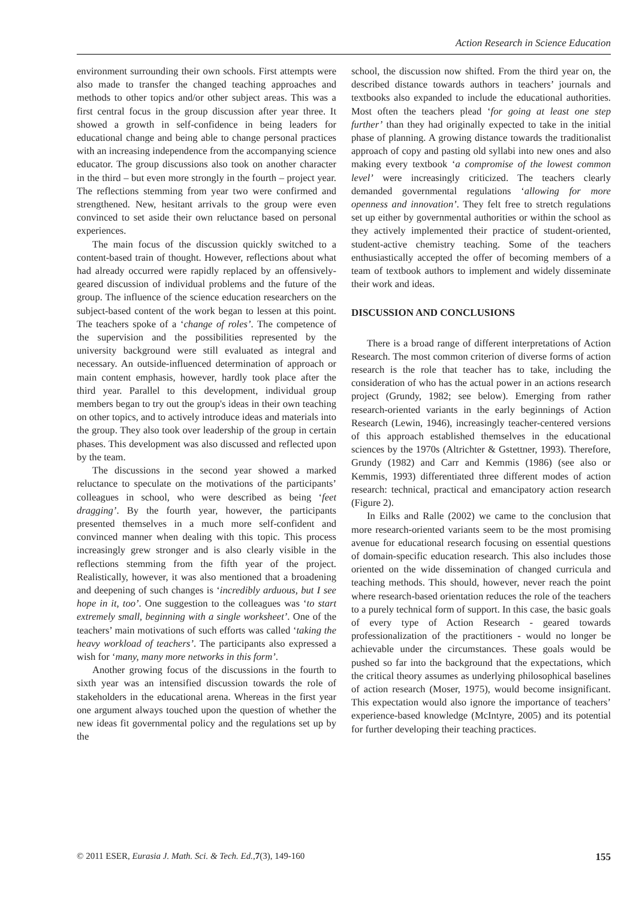Action Research in Science Education
environment surrounding their own schools. First attempts were also made to transfer the changed teaching approaches and methods to other topics and/or other subject areas. This was a first central focus in the group discussion after year three. It showed a growth in self-confidence in being leaders for educational change and being able to change personal practices with an increasing independence from the accompanying science educator. The group discussions also took on another character in the third – but even more strongly in the fourth – project year. The reflections stemming from year two were confirmed and strengthened. New, hesitant arrivals to the group were even convinced to set aside their own reluctance based on personal experiences.
The main focus of the discussion quickly switched to a content-based train of thought. However, reflections about what had already occurred were rapidly replaced by an offensively-geared discussion of individual problems and the future of the group. The influence of the science education researchers on the subject-based content of the work began to lessen at this point. The teachers spoke of a ‘change of roles’. The competence of the supervision and the possibilities represented by the university background were still evaluated as integral and necessary. An outside-influenced determination of approach or main content emphasis, however, hardly took place after the third year. Parallel to this development, individual group members began to try out the group's ideas in their own teaching on other topics, and to actively introduce ideas and materials into the group. They also took over leadership of the group in certain phases. This development was also discussed and reflected upon by the team.
The discussions in the second year showed a marked reluctance to speculate on the motivations of the participants’ colleagues in school, who were described as being ‘feet dragging’. By the fourth year, however, the participants presented themselves in a much more self-confident and convinced manner when dealing with this topic. This process increasingly grew stronger and is also clearly visible in the reflections stemming from the fifth year of the project. Realistically, however, it was also mentioned that a broadening and deepening of such changes is ‘incredibly arduous, but I see hope in it, too’. One suggestion to the colleagues was ‘to start extremely small, beginning with a single worksheet’. One of the teachers’ main motivations of such efforts was called ‘taking the heavy workload of teachers’. The participants also expressed a wish for ‘many, many more networks in this form’.
Another growing focus of the discussions in the fourth to sixth year was an intensified discussion towards the role of stakeholders in the educational arena. Whereas in the first year one argument always touched upon the question of whether the new ideas fit governmental policy and the regulations set up by the
school, the discussion now shifted. From the third year on, the described distance towards authors in teachers’ journals and textbooks also expanded to include the educational authorities. Most often the teachers plead ‘for going at least one step further’ than they had originally expected to take in the initial phase of planning. A growing distance towards the traditionalist approach of copy and pasting old syllabi into new ones and also making every textbook ‘a compromise of the lowest common level’ were increasingly criticized. The teachers clearly demanded governmental regulations ‘allowing for more openness and innovation’. They felt free to stretch regulations set up either by governmental authorities or within the school as they actively implemented their practice of student-oriented, student-active chemistry teaching. Some of the teachers enthusiastically accepted the offer of becoming members of a team of textbook authors to implement and widely disseminate their work and ideas.
DISCUSSION AND CONCLUSIONS
There is a broad range of different interpretations of Action Research. The most common criterion of diverse forms of action research is the role that teacher has to take, including the consideration of who has the actual power in an actions research project (Grundy, 1982; see below). Emerging from rather research-oriented variants in the early beginnings of Action Research (Lewin, 1946), increasingly teacher-centered versions of this approach established themselves in the educational sciences by the 1970s (Altrichter & Gstettner, 1993). Therefore, Grundy (1982) and Carr and Kemmis (1986) (see also or Kemmis, 1993) differentiated three different modes of action research: technical, practical and emancipatory action research (Figure 2).
In Eilks and Ralle (2002) we came to the conclusion that more research-oriented variants seem to be the most promising avenue for educational research focusing on essential questions of domain-specific education research. This also includes those oriented on the wide dissemination of changed curricula and teaching methods. This should, however, never reach the point where research-based orientation reduces the role of the teachers to a purely technical form of support. In this case, the basic goals of every type of Action Research - geared towards professionalization of the practitioners - would no longer be achievable under the circumstances. These goals would be pushed so far into the background that the expectations, which the critical theory assumes as underlying philosophical baselines of action research (Moser, 1975), would become insignificant. This expectation would also ignore the importance of teachers’ experience-based knowledge (McIntyre, 2005) and its potential for further developing their teaching practices.
© 2011 ESER, Eurasia J. Math. Sci. & Tech. Ed.,7(3), 149-160 155